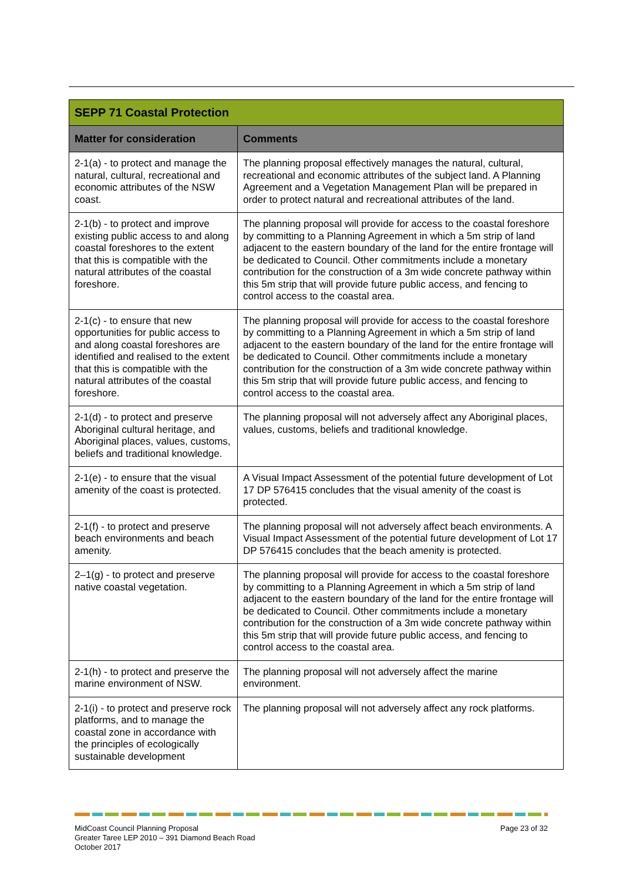| SEPP 71 Coastal Protection | |
| --- | --- |
| Matter for consideration | Comments |
| 2-1(a) - to protect and manage the natural, cultural, recreational and economic attributes of the NSW coast. | The planning proposal effectively manages the natural, cultural, recreational and economic attributes of the subject land. A Planning Agreement and a Vegetation Management Plan will be prepared in order to protect natural and recreational attributes of the land. |
| 2-1(b) - to protect and improve existing public access to and along coastal foreshores to the extent that this is compatible with the natural attributes of the coastal foreshore. | The planning proposal will provide for access to the coastal foreshore by committing to a Planning Agreement in which a 5m strip of land adjacent to the eastern boundary of the land for the entire frontage will be dedicated to Council. Other commitments include a monetary contribution for the construction of a 3m wide concrete pathway within this 5m strip that will provide future public access, and fencing to control access to the coastal area. |
| 2-1(c) - to ensure that new opportunities for public access to and along coastal foreshores are identified and realised to the extent that this is compatible with the natural attributes of the coastal foreshore. | The planning proposal will provide for access to the coastal foreshore by committing to a Planning Agreement in which a 5m strip of land adjacent to the eastern boundary of the land for the entire frontage will be dedicated to Council. Other commitments include a monetary contribution for the construction of a 3m wide concrete pathway within this 5m strip that will provide future public access, and fencing to control access to the coastal area. |
| 2-1(d) - to protect and preserve Aboriginal cultural heritage, and Aboriginal places, values, customs, beliefs and traditional knowledge. | The planning proposal will not adversely affect any Aboriginal places, values, customs, beliefs and traditional knowledge. |
| 2-1(e) - to ensure that the visual amenity of the coast is protected. | A Visual Impact Assessment of the potential future development of Lot 17 DP 576415 concludes that the visual amenity of the coast is protected. |
| 2-1(f) - to protect and preserve beach environments and beach amenity. | The planning proposal will not adversely affect beach environments. A Visual Impact Assessment of the potential future development of Lot 17 DP 576415 concludes that the beach amenity is protected. |
| 2–1(g) - to protect and preserve native coastal vegetation. | The planning proposal will provide for access to the coastal foreshore by committing to a Planning Agreement in which a 5m strip of land adjacent to the eastern boundary of the land for the entire frontage will be dedicated to Council. Other commitments include a monetary contribution for the construction of a 3m wide concrete pathway within this 5m strip that will provide future public access, and fencing to control access to the coastal area. |
| 2-1(h) - to protect and preserve the marine environment of NSW. | The planning proposal will not adversely affect the marine environment. |
| 2-1(i) - to protect and preserve rock platforms, and to manage the coastal zone in accordance with the principles of ecologically sustainable development | The planning proposal will not adversely affect any rock platforms. |
MidCoast Council Planning Proposal
Greater Taree LEP 2010 – 391 Diamond Beach Road
October 2017
Page 23 of 32